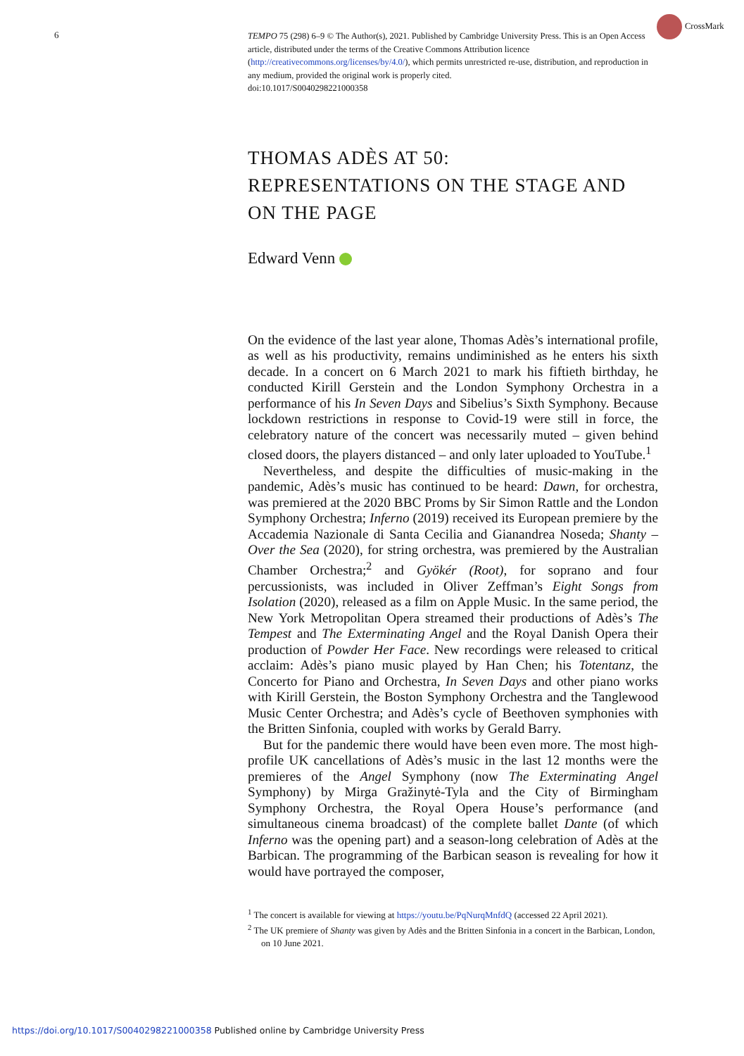6
CrossMark
TEMPO 75 (298) 6–9 © The Author(s), 2021. Published by Cambridge University Press. This is an Open Access article, distributed under the terms of the Creative Commons Attribution licence (http://creativecommons.org/licenses/by/4.0/), which permits unrestricted re-use, distribution, and reproduction in any medium, provided the original work is properly cited.
doi:10.1017/S0040298221000358
THOMAS ADÈS AT 50:
REPRESENTATIONS ON THE STAGE AND
ON THE PAGE
Edward Venn
On the evidence of the last year alone, Thomas Adès’s international profile, as well as his productivity, remains undiminished as he enters his sixth decade. In a concert on 6 March 2021 to mark his fiftieth birthday, he conducted Kirill Gerstein and the London Symphony Orchestra in a performance of his In Seven Days and Sibelius’s Sixth Symphony. Because lockdown restrictions in response to Covid-19 were still in force, the celebratory nature of the concert was necessarily muted – given behind closed doors, the players distanced – and only later uploaded to YouTube.<sup>1</sup>
Nevertheless, and despite the difficulties of music-making in the pandemic, Adès’s music has continued to be heard: Dawn, for orchestra, was premiered at the 2020 BBC Proms by Sir Simon Rattle and the London Symphony Orchestra; Inferno (2019) received its European premiere by the Accademia Nazionale di Santa Cecilia and Gianandrea Noseda; Shanty – Over the Sea (2020), for string orchestra, was premiered by the Australian Chamber Orchestra;<sup>2</sup> and Gyökér (Root), for soprano and four percussionists, was included in Oliver Zeffman’s Eight Songs from Isolation (2020), released as a film on Apple Music. In the same period, the New York Metropolitan Opera streamed their productions of Adès’s The Tempest and The Exterminating Angel and the Royal Danish Opera their production of Powder Her Face. New recordings were released to critical acclaim: Adès’s piano music played by Han Chen; his Totentanz, the Concerto for Piano and Orchestra, In Seven Days and other piano works with Kirill Gerstein, the Boston Symphony Orchestra and the Tanglewood Music Center Orchestra; and Adès’s cycle of Beethoven symphonies with the Britten Sinfonia, coupled with works by Gerald Barry.
But for the pandemic there would have been even more. The most high-profile UK cancellations of Adès’s music in the last 12 months were the premieres of the Angel Symphony (now The Exterminating Angel Symphony) by Mirga Gražinytė-Tyla and the City of Birmingham Symphony Orchestra, the Royal Opera House’s performance (and simultaneous cinema broadcast) of the complete ballet Dante (of which Inferno was the opening part) and a season-long celebration of Adès at the Barbican. The programming of the Barbican season is revealing for how it would have portrayed the composer,
<sup>1</sup> The concert is available for viewing at https://youtu.be/PqNurqMnfdQ (accessed 22 April 2021).
<sup>2</sup> The UK premiere of Shanty was given by Adès and the Britten Sinfonia in a concert in the Barbican, London, on 10 June 2021.
https://doi.org/10.1017/S0040298221000358 Published online by Cambridge University Press